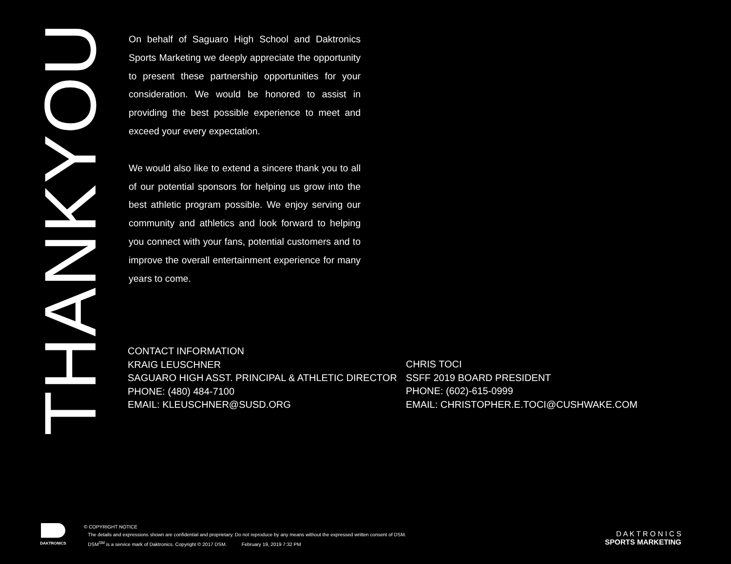THANKYOU
On behalf of Saguaro High School and Daktronics Sports Marketing we deeply appreciate the opportunity to present these partnership opportunities for your consideration. We would be honored to assist in providing the best possible experience to meet and exceed your every expectation.
We would also like to extend a sincere thank you to all of our potential sponsors for helping us grow into the best athletic program possible. We enjoy serving our community and athletics and look forward to helping you connect with your fans, potential customers and to improve the overall entertainment experience for many years to come.
CONTACT INFORMATION
KRAIG LEUSCHNER
SAGUARO HIGH ASST. PRINCIPAL & ATHLETIC DIRECTOR
PHONE: (480) 484-7100
EMAIL: KLEUSCHNER@SUSD.ORG
CHRIS TOCI
SSFF 2019 BOARD PRESIDENT
PHONE: (602)-615-0999
EMAIL: CHRISTOPHER.E.TOCI@CUSHWAKE.COM
DAKTRONICS
© COPYRIGHT NOTICE
The details and expressions shown are confidential and proprietary. Do not reproduce by any means without the expressed written consent of DSM.
DSM<sup>SM</sup> is a service mark of Daktronics. Copyright © 2017 DSM. February 19, 2019 7:32 PM
D A K T R O N I C S
SPORTS MARKETING